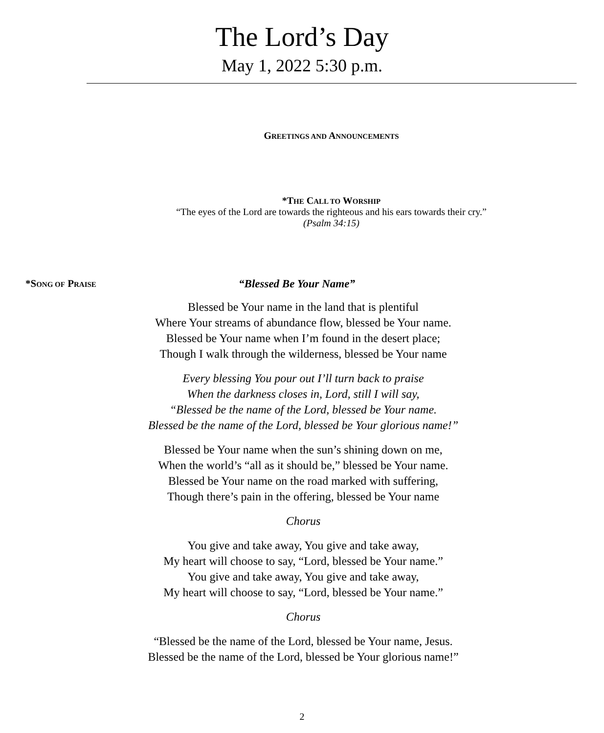The Lord’s Day
May 1, 2022 5:30 p.m.
GREETINGS AND ANNOUNCEMENTS
*THE CALL TO WORSHIP
“The eyes of the Lord are towards the righteous and his ears towards their cry.”
(Psalm 34:15)
*SONG OF PRAISE
“Blessed Be Your Name”
Blessed be Your name in the land that is plentiful
Where Your streams of abundance flow, blessed be Your name.
Blessed be Your name when I’m found in the desert place;
Though I walk through the wilderness, blessed be Your name
Every blessing You pour out I’ll turn back to praise
When the darkness closes in, Lord, still I will say,
“Blessed be the name of the Lord, blessed be Your name.
Blessed be the name of the Lord, blessed be Your glorious name!”
Blessed be Your name when the sun’s shining down on me,
When the world’s “all as it should be,” blessed be Your name.
Blessed be Your name on the road marked with suffering,
Though there’s pain in the offering, blessed be Your name
Chorus
You give and take away, You give and take away,
My heart will choose to say, “Lord, blessed be Your name.”
You give and take away, You give and take away,
My heart will choose to say, “Lord, blessed be Your name.”
Chorus
“Blessed be the name of the Lord, blessed be Your name, Jesus.
Blessed be the name of the Lord, blessed be Your glorious name!”
2